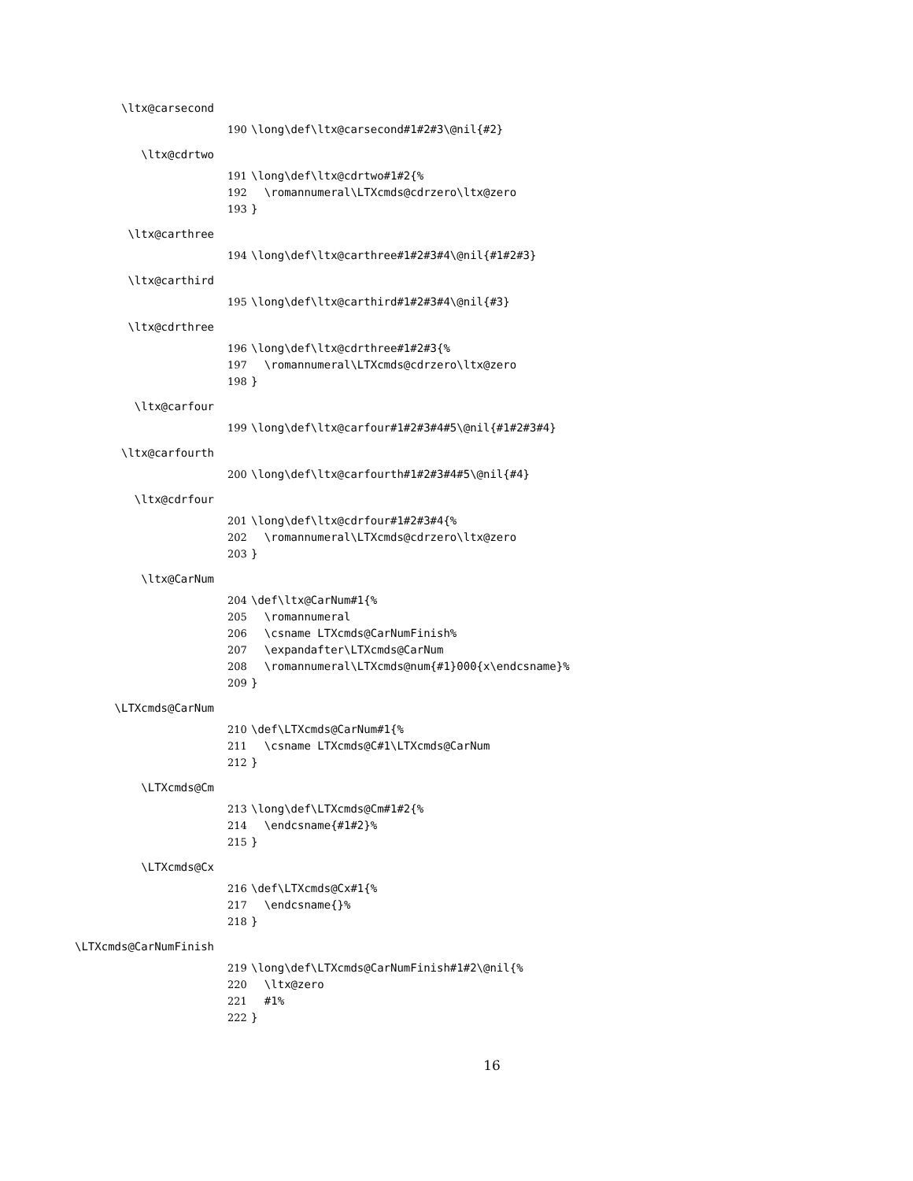\ltx@carsecond
190 \long\def\ltx@carsecond#1#2#3\@nil{#2}
\ltx@cdrtwo
191 \long\def\ltx@cdrtwo#1#2{%
192 \romannumeral\LTXcmds@cdrzero\ltx@zero
193 }
\ltx@carthree
194 \long\def\ltx@carthree#1#2#3#4\@nil{#1#2#3}
\ltx@carthird
195 \long\def\ltx@carthird#1#2#3#4\@nil{#3}
\ltx@cdrthree
196 \long\def\ltx@cdrthree#1#2#3{%
197 \romannumeral\LTXcmds@cdrzero\ltx@zero
198 }
\ltx@carfour
199 \long\def\ltx@carfour#1#2#3#4#5\@nil{#1#2#3#4}
\ltx@carfourth
200 \long\def\ltx@carfourth#1#2#3#4#5\@nil{#4}
\ltx@cdrfour
201 \long\def\ltx@cdrfour#1#2#3#4{%
202 \romannumeral\LTXcmds@cdrzero\ltx@zero
203 }
\ltx@CarNum
204 \def\ltx@CarNum#1{%
205 \romannumeral
206 \csname LTXcmds@CarNumFinish%
207 \expandafter\LTXcmds@CarNum
208 \romannumeral\LTXcmds@num{#1}000{x\endcsname}%
209 }
\LTXcmds@CarNum
210 \def\LTXcmds@CarNum#1{%
211 \csname LTXcmds@C#1\LTXcmds@CarNum
212 }
\LTXcmds@Cm
213 \long\def\LTXcmds@Cm#1#2{%
214 \endcsname{#1#2}%
215 }
\LTXcmds@Cx
216 \def\LTXcmds@Cx#1{%
217 \endcsname{}%
218 }
\LTXcmds@CarNumFinish
219 \long\def\LTXcmds@CarNumFinish#1#2\@nil{%
220 \ltx@zero
221 #1%
222 }
16